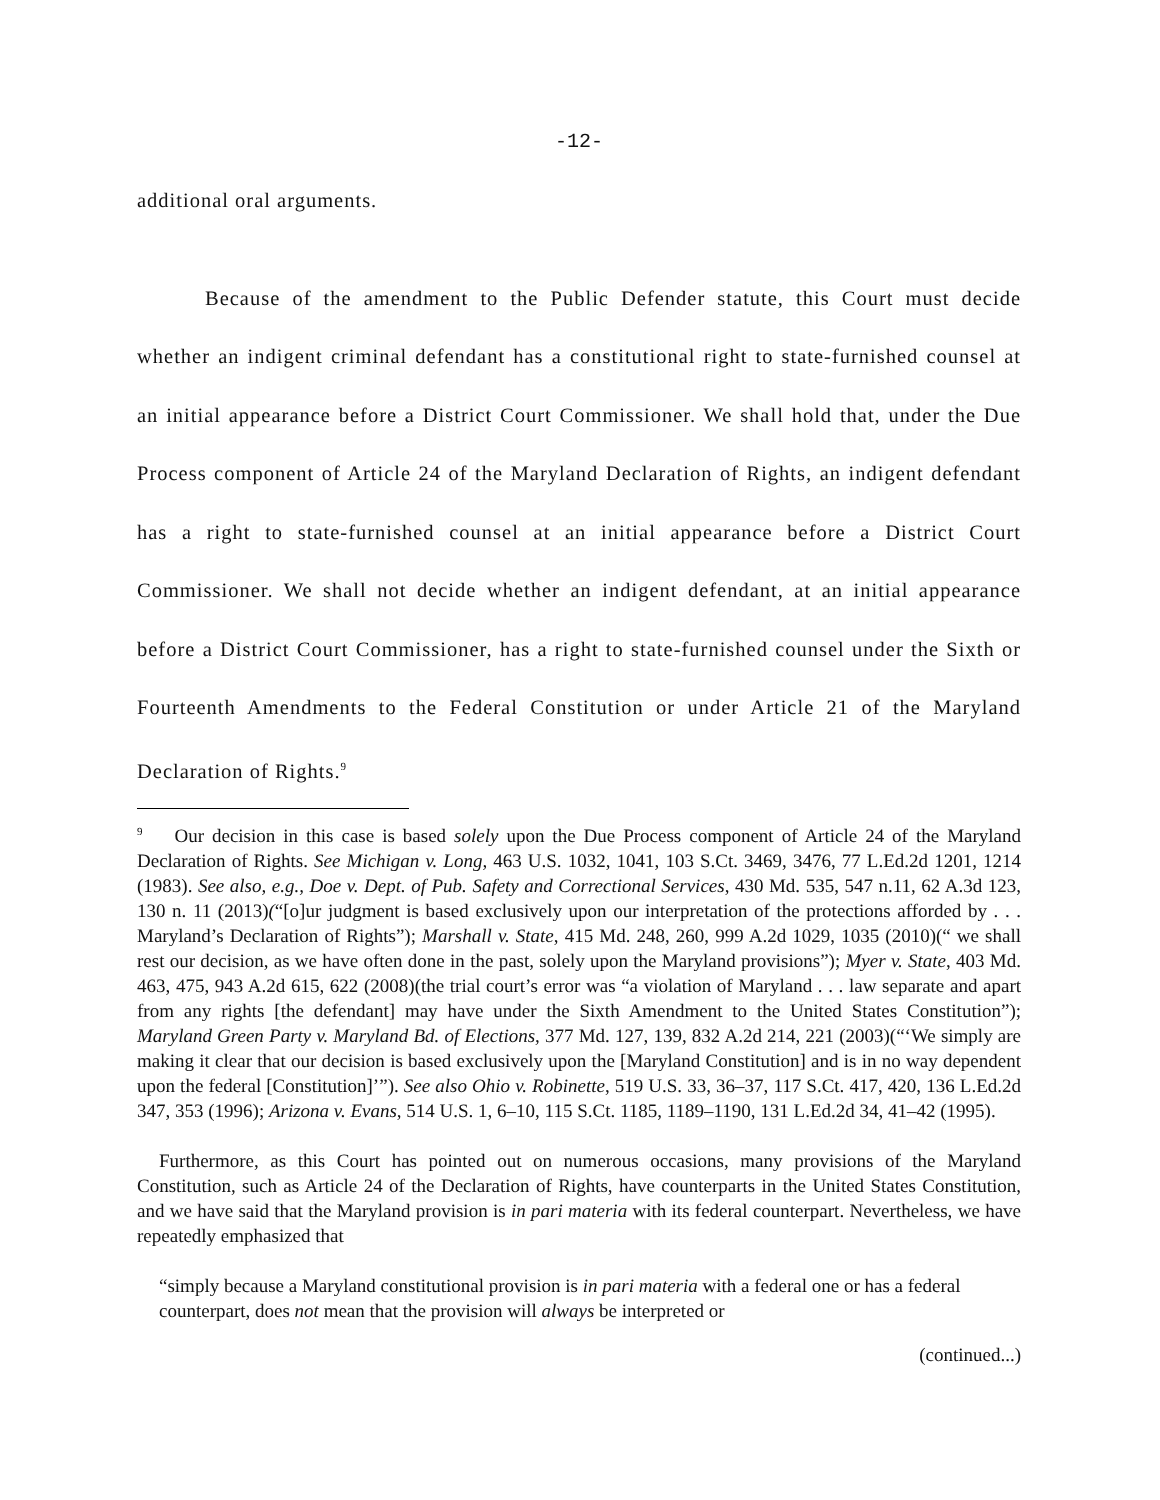-12-
additional oral arguments.
Because of the amendment to the Public Defender statute, this Court must decide whether an indigent criminal defendant has a constitutional right to state-furnished counsel at an initial appearance before a District Court Commissioner. We shall hold that, under the Due Process component of Article 24 of the Maryland Declaration of Rights, an indigent defendant has a right to state-furnished counsel at an initial appearance before a District Court Commissioner. We shall not decide whether an indigent defendant, at an initial appearance before a District Court Commissioner, has a right to state-furnished counsel under the Sixth or Fourteenth Amendments to the Federal Constitution or under Article 21 of the Maryland Declaration of Rights.<sup>9</sup>
<sup>9</sup> Our decision in this case is based solely upon the Due Process component of Article 24 of the Maryland Declaration of Rights. See Michigan v. Long, 463 U.S. 1032, 1041, 103 S.Ct. 3469, 3476, 77 L.Ed.2d 1201, 1214 (1983). See also, e.g., Doe v. Dept. of Pub. Safety and Correctional Services, 430 Md. 535, 547 n.11, 62 A.3d 123, 130 n. 11 (2013)(“[o]ur judgment is based exclusively upon our interpretation of the protections afforded by . . . Maryland’s Declaration of Rights”); Marshall v. State, 415 Md. 248, 260, 999 A.2d 1029, 1035 (2010)(“ we shall rest our decision, as we have often done in the past, solely upon the Maryland provisions”); Myer v. State, 403 Md. 463, 475, 943 A.2d 615, 622 (2008)(the trial court’s error was “a violation of Maryland . . . law separate and apart from any rights [the defendant] may have under the Sixth Amendment to the United States Constitution”); Maryland Green Party v. Maryland Bd. of Elections, 377 Md. 127, 139, 832 A.2d 214, 221 (2003)(“‘We simply are making it clear that our decision is based exclusively upon the [Maryland Constitution] and is in no way dependent upon the federal [Constitution]’”). See also Ohio v. Robinette, 519 U.S. 33, 36–37, 117 S.Ct. 417, 420, 136 L.Ed.2d 347, 353 (1996); Arizona v. Evans, 514 U.S. 1, 6–10, 115 S.Ct. 1185, 1189–1190, 131 L.Ed.2d 34, 41–42 (1995).
Furthermore, as this Court has pointed out on numerous occasions, many provisions of the Maryland Constitution, such as Article 24 of the Declaration of Rights, have counterparts in the United States Constitution, and we have said that the Maryland provision is in pari materia with its federal counterpart. Nevertheless, we have repeatedly emphasized that
“simply because a Maryland constitutional provision is in pari materia with a federal one or has a federal counterpart, does not mean that the provision will always be interpreted or
(continued...)